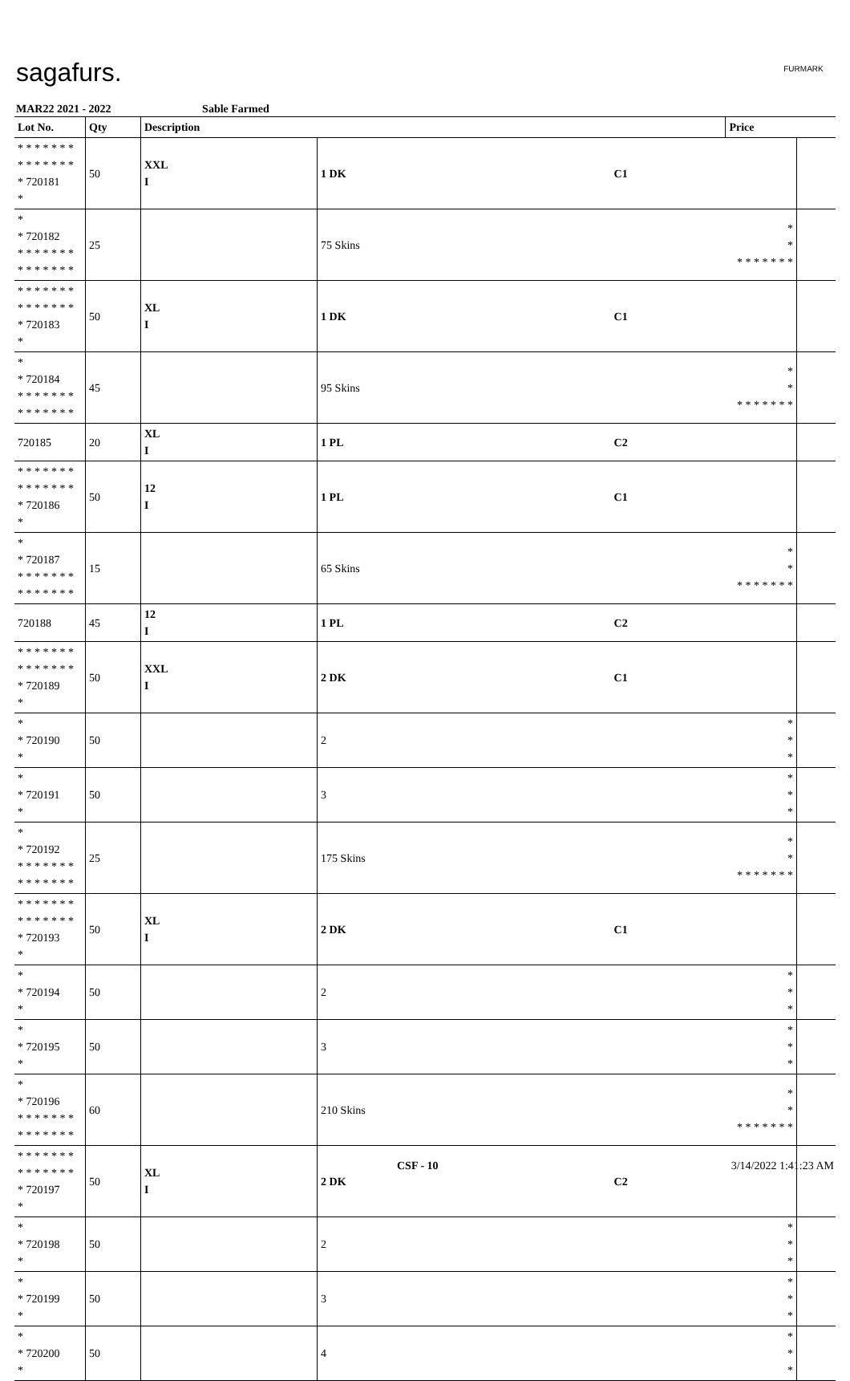sagafurs. FURMARK
MAR22 2021 - 2022 Sable Farmed
| Lot No. | Qty | Description | | | Price | |
| --- | --- | --- | --- | --- | --- | --- |
| * * * * * * * * * * * * * * * 720181 * | 50 | XXL I | 1 DK | C1 | | |
| * * 720182 * * * * * * * * * * * * * * | 25 | | 75 Skins | | * * * * * * * * * | |
| * * * * * * * * * * * * * * * 720183 * | 50 | XL I | 1 DK | C1 | | |
| * * 720184 * * * * * * * * * * * * * * | 45 | | 95 Skins | | * * * * * * * * * | |
| 720185 | 20 | XL I | 1 PL | C2 | | |
| * * * * * * * * * * * * * * * 720186 * | 50 | 12 I | 1 PL | C1 | | |
| * * 720187 * * * * * * * * * * * * * * | 15 | | 65 Skins | | * * * * * * * * * | |
| 720188 | 45 | 12 I | 1 PL | C2 | | |
| * * * * * * * * * * * * * * * 720189 * | 50 | XXL I | 2 DK | C1 | | |
| * * 720190 * | 50 | | 2 | | * * * | |
| * * 720191 * | 50 | | 3 | | * * * | |
| * * 720192 * * * * * * * * * * * * * * | 25 | | 175 Skins | | * * * * * * * * * | |
| * * * * * * * * * * * * * * * 720193 * | 50 | XL I | 2 DK | C1 | | |
| * * 720194 * | 50 | | 2 | | * * * | |
| * * 720195 * | 50 | | 3 | | * * * | |
| * * 720196 * * * * * * * * * * * * * * | 60 | | 210 Skins | | * * * * * * * * * | |
| * * * * * * * * * * * * * * * 720197 * | 50 | XL I | 2 DK | C2 | | |
| * * 720198 * | 50 | | 2 | | * * * | |
| * * 720199 * | 50 | | 3 | | * * * | |
| * * 720200 * | 50 | | 4 | | * * * | |
CSF - 10 3/14/2022 1:41:23 AM